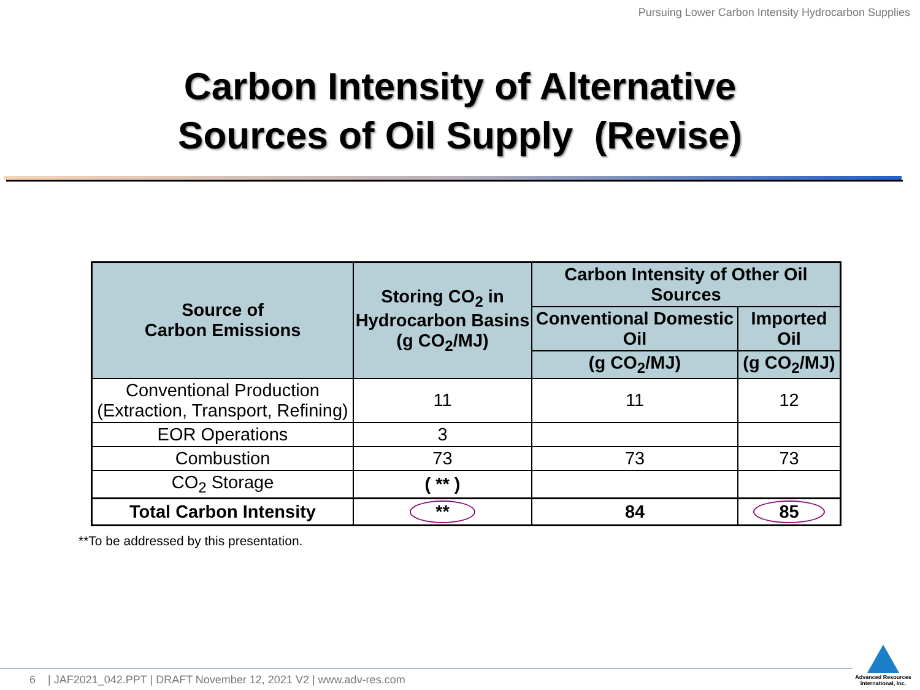Pursuing Lower Carbon Intensity Hydrocarbon Supplies
Carbon Intensity of Alternative
Sources of Oil Supply (Revise)
| Source of Carbon Emissions | Storing CO<sub>2</sub> in Hydrocarbon Basins (g CO<sub>2</sub>/MJ) | Carbon Intensity of Other Oil Sources | |
| --- | --- | --- | --- |
| | | Conventional Domestic Oil | Imported Oil |
| | | (g CO<sub>2</sub>/MJ) | (g CO<sub>2</sub>/MJ) |
| Conventional Production (Extraction, Transport, Refining) | 11 | 11 | 12 |
| EOR Operations | 3 | | |
| Combustion | 73 | 73 | 73 |
| CO<sub>2</sub> Storage | ( ** ) | | |
| Total Carbon Intensity | ** | 84 | 85 |
**To be addressed by this presentation.
6 | JAF2021_042.PPT | DRAFT November 12, 2021 V2 | www.adv-res.com
Advanced Resources International, Inc.